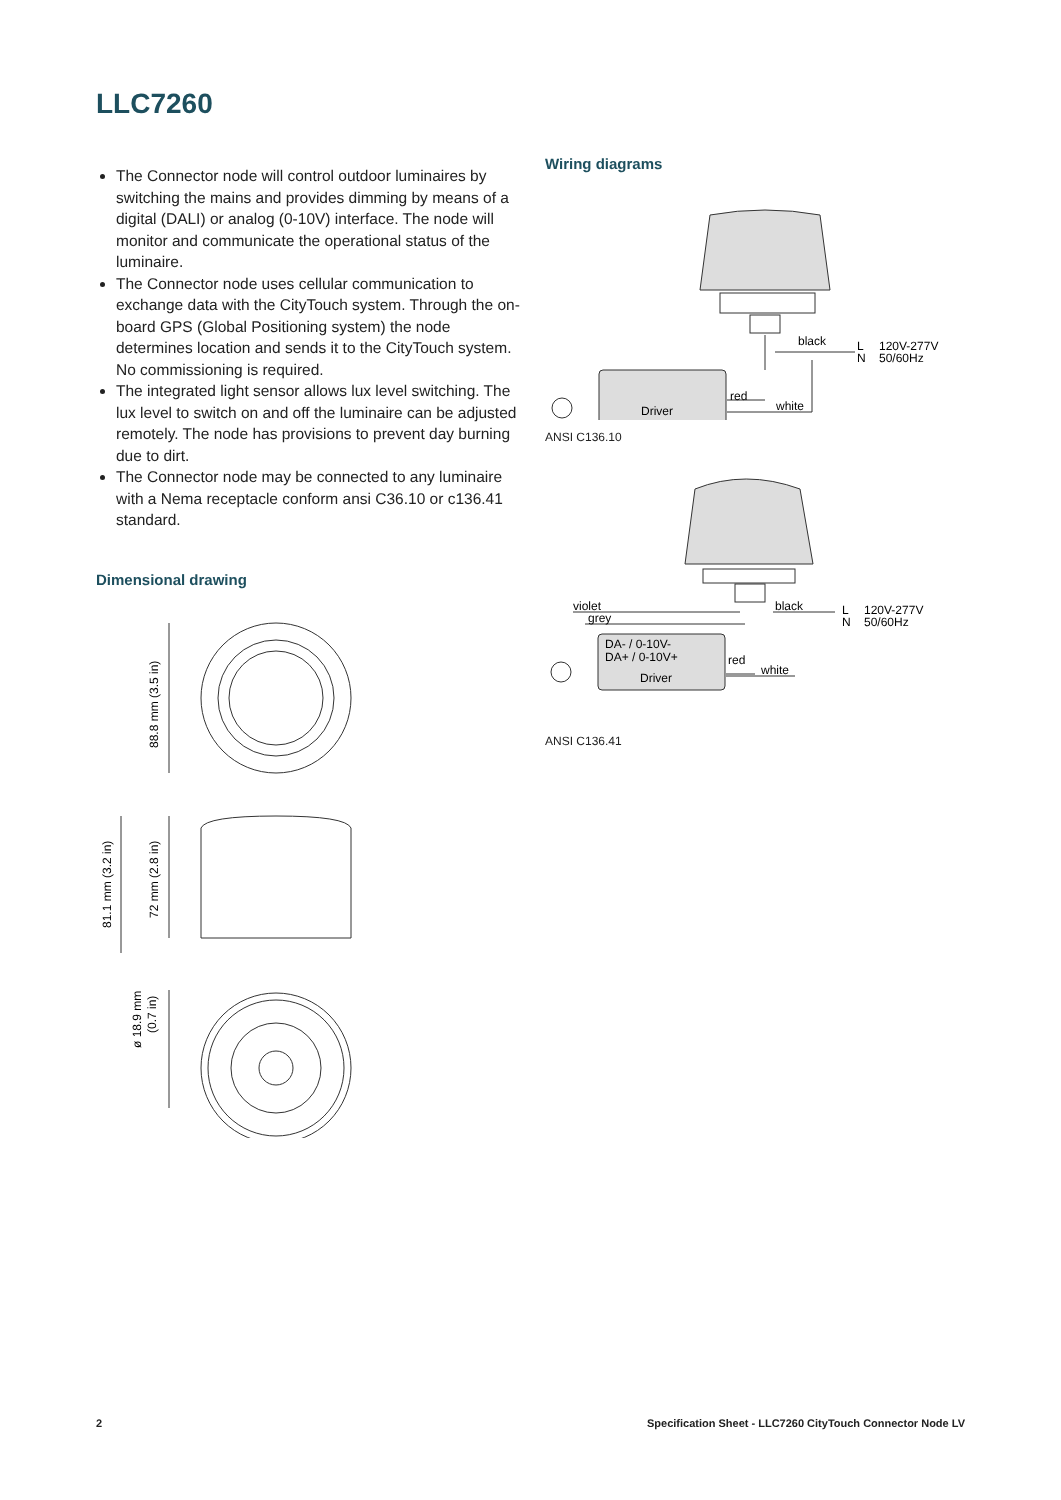LLC7260
The Connector node will control outdoor luminaires by switching the mains and provides dimming by means of a digital (DALI) or analog (0-10V) interface. The node will monitor and communicate the operational status of the luminaire.
The Connector node uses cellular communication to exchange data with the CityTouch system. Through the on-board GPS (Global Positioning system) the node determines location and sends it to the CityTouch system. No commissioning is required.
The integrated light sensor allows lux level switching. The lux level to switch on and off the luminaire can be adjusted remotely. The node has provisions to prevent day burning due to dirt.
The Connector node may be connected to any luminaire with a Nema receptacle conform ansi C36.10 or c136.41 standard.
Dimensional drawing
88.8 mm (3.5 in)
81.1 mm (3.2 in)
72 mm (2.8 in)
ø 18.9 mm
(0.7 in)
Wiring diagrams
Driver
black
red
white
L
N
120V-277V
50/60Hz
ANSI C136.10
violet
grey
DA- / 0-10V-
DA+ / 0-10V+
Driver
black
red
white
L
N
120V-277V
50/60Hz
ANSI C136.41
2 Specification Sheet - LLC7260 CityTouch Connector Node LV